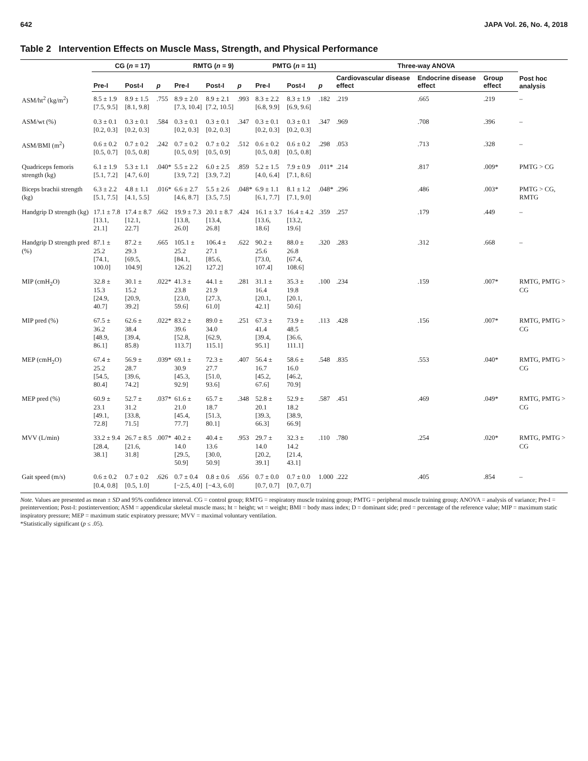642 JAPA Vol. 26, No. 4, 2018
Table 2 Intervention Effects on Muscle Mass, Strength, and Physical Performance
| | CG ( n = 17) | | | RMTG ( n = 9) | | | PMTG ( n = 11) | | | Three-way ANOVA | | | Post hoc analysis |
| --- | --- | --- | --- | --- | --- | --- | --- | --- | --- | --- | --- | --- | --- |
| | Pre-I | Post-I | p | Pre-I | Post-I | p | Pre-I | Post-I | p | Cardiovascular disease effect | Endocrine disease effect | Group effect | |
| ASM/ht<sup>2</sup> (kg/m<sup>2</sup>) | 8.5 ± 1.9 [7.5, 9.5] | 8.9 ± 1.5 [8.1, 9.8] | .755 | 8.9 ± 2.0 [7.3, 10.4] | 8.9 ± 2.1 [7.2, 10.5] | .993 | 8.3 ± 2.2 [6.8, 9.9] | 8.3 ± 1.9 [6.9, 9.6] | .182 | .219 | .665 | .219 | – |
| ASM/wt (%) | 0.3 ± 0.1 [0.2, 0.3] | 0.3 ± 0.1 [0.2, 0.3] | .584 | 0.3 ± 0.1 [0.2, 0.3] | 0.3 ± 0.1 [0.2, 0.3] | .347 | 0.3 ± 0.1 [0.2, 0.3] | 0.3 ± 0.1 [0.2, 0.3] | .347 | .969 | .708 | .396 | – |
| ASM/BMI (m<sup>2</sup>) | 0.6 ± 0.2 [0.5, 0.7] | 0.7 ± 0.2 [0.5, 0.8] | .242 | 0.7 ± 0.2 [0.5, 0.9] | 0.7 ± 0.2 [0.5, 0.9] | .512 | 0.6 ± 0.2 [0.5, 0.8] | 0.6 ± 0.2 [0.5, 0.8] | .298 | .053 | .713 | .328 | – |
| Quadriceps femoris strength (kg) | 6.1 ± 1.9 [5.1, 7.2] | 5.3 ± 1.1 [4.7, 6.0] | .040* | 5.5 ± 2.2 [3.9, 7.2] | 6.0 ± 2.5 [3.9, 7.2] | .859 | 5.2 ± 1.5 [4.0, 6.4] | 7.9 ± 0.9 [7.1, 8.6] | .011* | .214 | .817 | .009* | PMTG > CG |
| Biceps brachii strength (kg) | 6.3 ± 2.2 [5.1, 7.5] | 4.8 ± 1.1 [4.1, 5.5] | .016* | 6.6 ± 2.7 [4.6, 8.7] | 5.5 ± 2.6 [3.5, 7.5] | .048* | 6.9 ± 1.1 [6.1, 7.7] | 8.1 ± 1.2 [7.1, 9.0] | .048* | .296 | .486 | .003* | PMTG > CG, RMTG |
| Handgrip D strength (kg) | 17.1 ± 7.8 [13.1, 21.1] | 17.4 ± 8.7 [12.1, 22.7] | .662 | 19.9 ± 7.3 [13.8, 26.0] | 20.1 ± 8.7 [13.4, 26.8] | .424 | 16.1 ± 3.7 [13.6, 18.6] | 16.4 ± 4.2 [13.2, 19.6] | .359 | .257 | .179 | .449 | – |
| Handgrip D strength pred (%) | 87.1 ± 25.2 [74.1, 100.0] | 87.2 ± 29.3 [69.5, 104.9] | .665 | 105.1 ± 25.2 [84.1, 126.2] | 106.4 ± 27.1 [85.6, 127.2] | .622 | 90.2 ± 25.6 [73.0, 107.4] | 88.0 ± 26.8 [67.4, 108.6] | .320 | .283 | .312 | .668 | – |
| MIP (cmH<sub>2</sub>O) | 32.8 ± 15.3 [24.9, 40.7] | 30.1 ± 15.2 [20.9, 39.2] | .022* | 41.3 ± 23.8 [23.0, 59.6] | 44.1 ± 21.9 [27.3, 61.0] | .281 | 31.1 ± 16.4 [20.1, 42.1] | 35.3 ± 19.8 [20.1, 50.6] | .100 | .234 | .159 | .007* | RMTG, PMTG > CG |
| MIP pred (%) | 67.5 ± 36.2 [48.9, 86.1] | 62.6 ± 38.4 [39.4, 85.8) | .022* | 83.2 ± 39.6 [52.8, 113.7] | 89.0 ± 34.0 [62.9, 115.1] | .251 | 67.3 ± 41.4 [39.4, 95.1] | 73.9 ± 48.5 [36.6, 111.1] | .113 | .428 | .156 | .007* | RMTG, PMTG > CG |
| MEP (cmH<sub>2</sub>O) | 67.4 ± 25.2 [54.5, 80.4] | 56.9 ± 28.7 [39.6, 74.2] | .039* | 69.1 ± 30.9 [45.3, 92.9] | 72.3 ± 27.7 [51.0, 93.6] | .407 | 56.4 ± 16.7 [45.2, 67.6] | 58.6 ± 16.0 [46.2, 70.9] | .548 | .835 | .553 | .040* | RMTG, PMTG > CG |
| MEP pred (%) | 60.9 ± 23.1 [49.1, 72.8] | 52.7 ± 31.2 [33.8, 71.5] | .037* | 61.6 ± 21.0 [45.4, 77.7] | 65.7 ± 18.7 [51.3, 80.1] | .348 | 52.8 ± 20.1 [39.3, 66.3] | 52.9 ± 18.2 [38.9, 66.9] | .587 | .451 | .469 | .049* | RMTG, PMTG > CG |
| MVV (L/min) | 33.2 ± 9.4 [28.4, 38.1] | 26.7 ± 8.5 [21.6, 31.8] | .007* | 40.2 ± 14.0 [29.5, 50.9] | 40.4 ± 13.6 [30.0, 50.9] | .953 | 29.7 ± 14.0 [20.2, 39.1] | 32.3 ± 14.2 [21.4, 43.1] | .110 | .780 | .254 | .020* | RMTG, PMTG > CG |
| Gait speed (m/s) | 0.6 ± 0.2 [0.4, 0.8] | 0.7 ± 0.2 [0.5, 1.0] | .626 | 0.7 ± 0.4 [−2.5, 4.0] | 0.8 ± 0.6 [−4.3, 6.0] | .656 | 0.7 ± 0.0 [0.7, 0.7] | 0.7 ± 0.0 [0.7, 0.7] | 1.000 | .222 | .405 | .854 | – |
Note. Values are presented as mean ± SD and 95% confidence interval. CG = control group; RMTG = respiratory muscle training group; PMTG = peripheral muscle training group; ANOVA = analysis of variance; Pre-I = preintervention; Post-I: postintervention; ASM = appendicular skeletal muscle mass; ht = height; wt = weight; BMI = body mass index; D = dominant side; pred = percentage of the reference value; MIP = maximum static inspiratory pressure; MEP = maximum static expiratory pressure; MVV = maximal voluntary ventilation.
*Statistically significant (p ≤ .05).